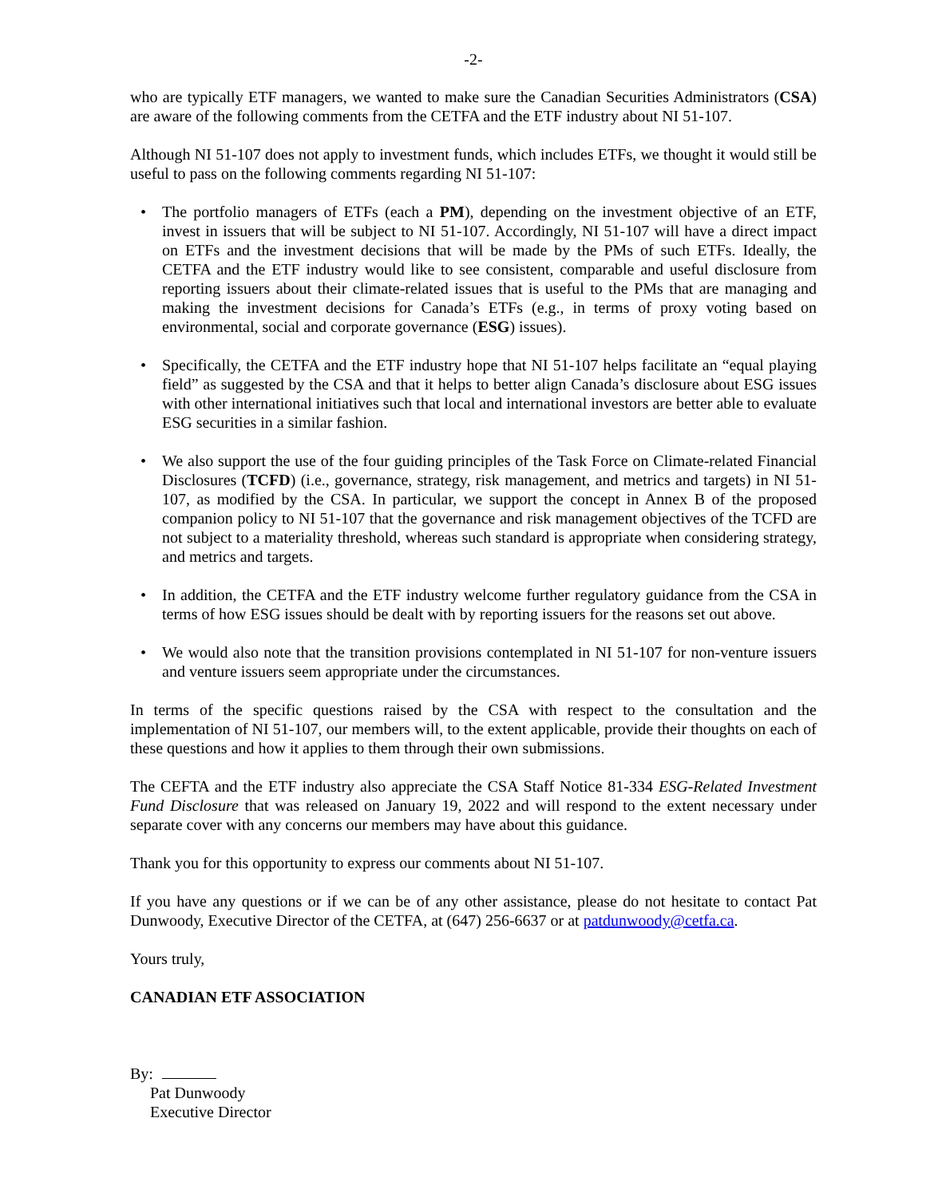-2-
who are typically ETF managers, we wanted to make sure the Canadian Securities Administrators (CSA) are aware of the following comments from the CETFA and the ETF industry about NI 51-107.
Although NI 51-107 does not apply to investment funds, which includes ETFs, we thought it would still be useful to pass on the following comments regarding NI 51-107:
• The portfolio managers of ETFs (each a PM), depending on the investment objective of an ETF, invest in issuers that will be subject to NI 51-107. Accordingly, NI 51-107 will have a direct impact on ETFs and the investment decisions that will be made by the PMs of such ETFs. Ideally, the CETFA and the ETF industry would like to see consistent, comparable and useful disclosure from reporting issuers about their climate-related issues that is useful to the PMs that are managing and making the investment decisions for Canada’s ETFs (e.g., in terms of proxy voting based on environmental, social and corporate governance (ESG) issues).
• Specifically, the CETFA and the ETF industry hope that NI 51-107 helps facilitate an “equal playing field” as suggested by the CSA and that it helps to better align Canada’s disclosure about ESG issues with other international initiatives such that local and international investors are better able to evaluate ESG securities in a similar fashion.
• We also support the use of the four guiding principles of the Task Force on Climate-related Financial Disclosures (TCFD) (i.e., governance, strategy, risk management, and metrics and targets) in NI 51-107, as modified by the CSA. In particular, we support the concept in Annex B of the proposed companion policy to NI 51-107 that the governance and risk management objectives of the TCFD are not subject to a materiality threshold, whereas such standard is appropriate when considering strategy, and metrics and targets.
• In addition, the CETFA and the ETF industry welcome further regulatory guidance from the CSA in terms of how ESG issues should be dealt with by reporting issuers for the reasons set out above.
• We would also note that the transition provisions contemplated in NI 51-107 for non-venture issuers and venture issuers seem appropriate under the circumstances.
In terms of the specific questions raised by the CSA with respect to the consultation and the implementation of NI 51-107, our members will, to the extent applicable, provide their thoughts on each of these questions and how it applies to them through their own submissions.
The CEFTA and the ETF industry also appreciate the CSA Staff Notice 81-334 ESG-Related Investment Fund Disclosure that was released on January 19, 2022 and will respond to the extent necessary under separate cover with any concerns our members may have about this guidance.
Thank you for this opportunity to express our comments about NI 51-107.
If you have any questions or if we can be of any other assistance, please do not hesitate to contact Pat Dunwoody, Executive Director of the CETFA, at (647) 256-6637 or at patdunwoody@cetfa.ca.
Yours truly,
CANADIAN ETF ASSOCIATION
By:
Pat Dunwoody
Executive Director